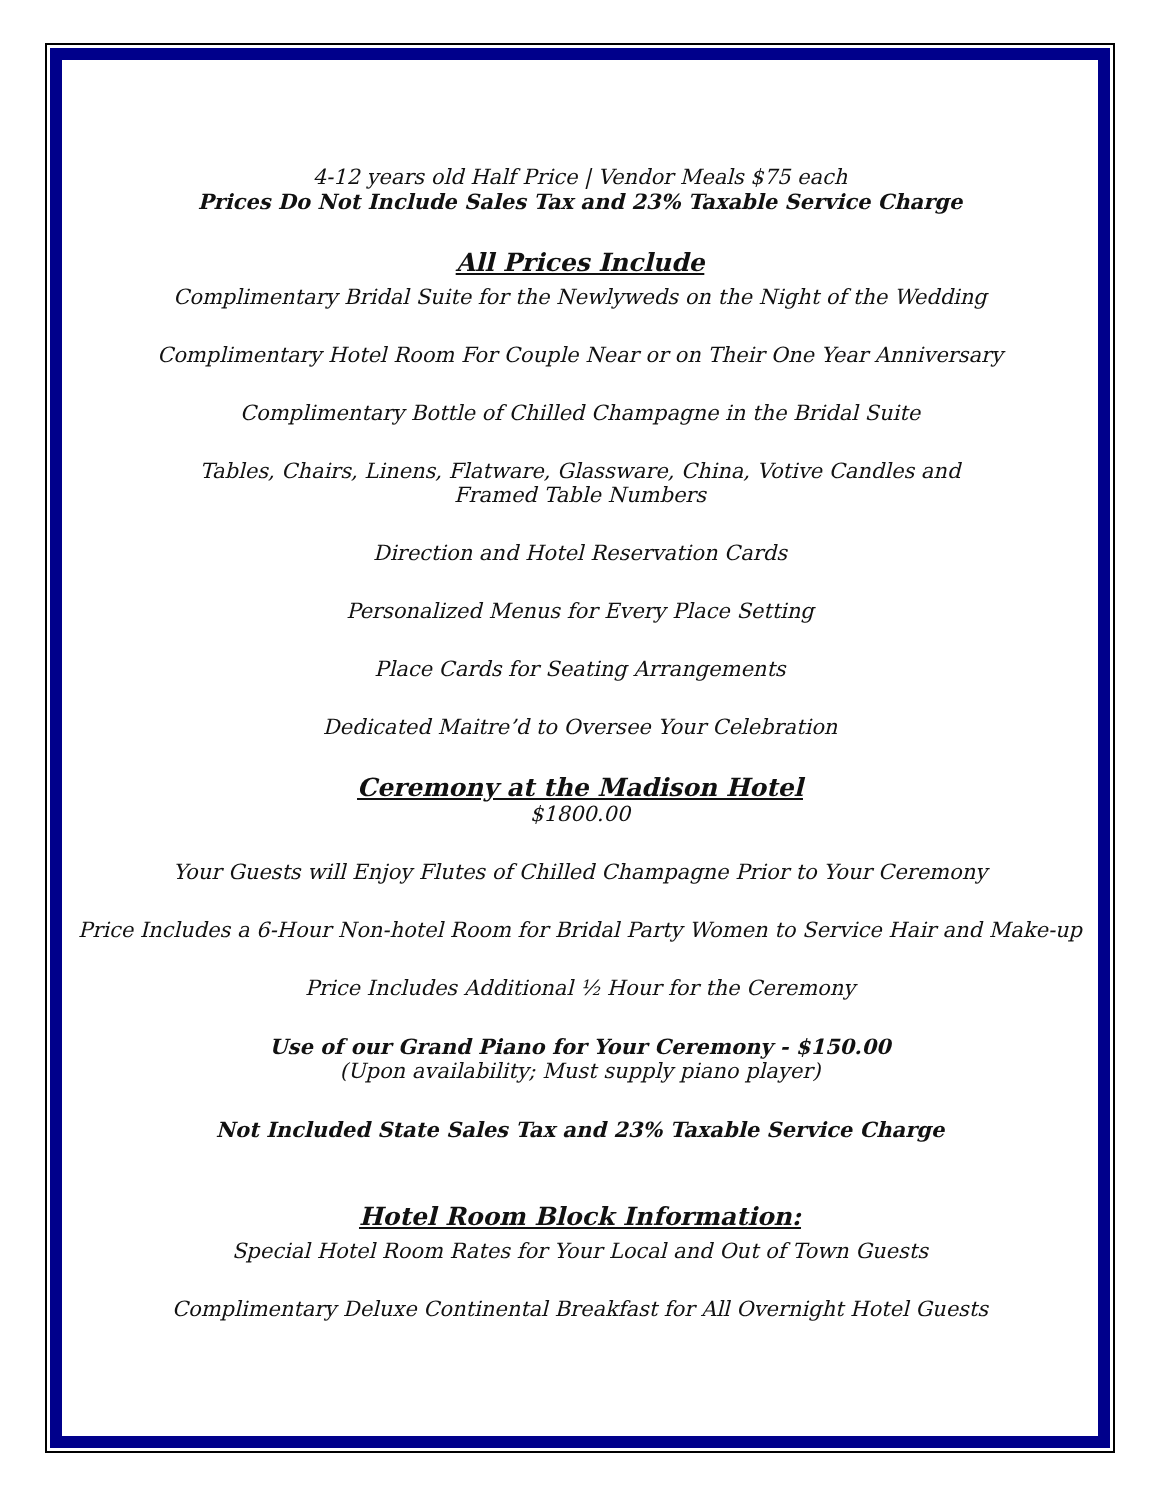4-12 years old Half Price | Vendor Meals $75 each
Prices Do Not Include Sales Tax and 23% Taxable Service Charge
All Prices Include
Complimentary Bridal Suite for the Newlyweds on the Night of the Wedding
Complimentary Hotel Room For Couple Near or on Their One Year Anniversary
Complimentary Bottle of Chilled Champagne in the Bridal Suite
Tables, Chairs, Linens, Flatware, Glassware, China, Votive Candles and
Framed Table Numbers
Direction and Hotel Reservation Cards
Personalized Menus for Every Place Setting
Place Cards for Seating Arrangements
Dedicated Maitre’d to Oversee Your Celebration
Ceremony at the Madison Hotel
$1800.00
Your Guests will Enjoy Flutes of Chilled Champagne Prior to Your Ceremony
Price Includes a 6-Hour Non-hotel Room for Bridal Party Women to Service Hair and Make-up
Price Includes Additional ½ Hour for the Ceremony
Use of our Grand Piano for Your Ceremony - $150.00
(Upon availability; Must supply piano player)
Not Included State Sales Tax and 23% Taxable Service Charge
Hotel Room Block Information:
Special Hotel Room Rates for Your Local and Out of Town Guests
Complimentary Deluxe Continental Breakfast for All Overnight Hotel Guests